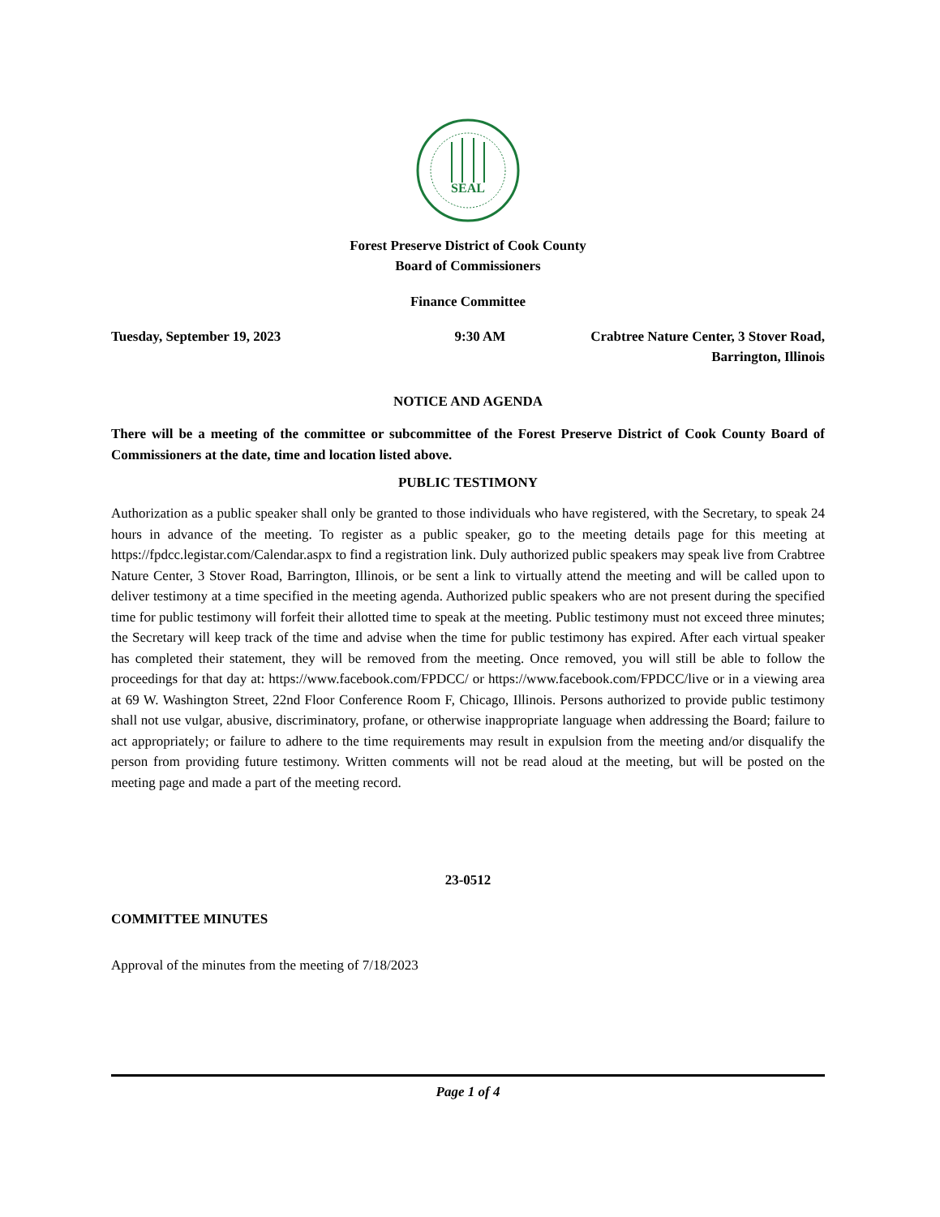SEAL
Forest Preserve District of Cook County
Board of Commissioners
Finance Committee
Tuesday, September 19, 2023 9:30 AM Crabtree Nature Center, 3 Stover Road,
Barrington, Illinois
NOTICE AND AGENDA
There will be a meeting of the committee or subcommittee of the Forest Preserve District of Cook County Board of Commissioners at the date, time and location listed above.
PUBLIC TESTIMONY
Authorization as a public speaker shall only be granted to those individuals who have registered, with the Secretary, to speak 24 hours in advance of the meeting. To register as a public speaker, go to the meeting details page for this meeting at https://fpdcc.legistar.com/Calendar.aspx to find a registration link. Duly authorized public speakers may speak live from Crabtree Nature Center, 3 Stover Road, Barrington, Illinois, or be sent a link to virtually attend the meeting and will be called upon to deliver testimony at a time specified in the meeting agenda. Authorized public speakers who are not present during the specified time for public testimony will forfeit their allotted time to speak at the meeting. Public testimony must not exceed three minutes; the Secretary will keep track of the time and advise when the time for public testimony has expired. After each virtual speaker has completed their statement, they will be removed from the meeting. Once removed, you will still be able to follow the proceedings for that day at: https://www.facebook.com/FPDCC/ or https://www.facebook.com/FPDCC/live or in a viewing area at 69 W. Washington Street, 22nd Floor Conference Room F, Chicago, Illinois. Persons authorized to provide public testimony shall not use vulgar, abusive, discriminatory, profane, or otherwise inappropriate language when addressing the Board; failure to act appropriately; or failure to adhere to the time requirements may result in expulsion from the meeting and/or disqualify the person from providing future testimony. Written comments will not be read aloud at the meeting, but will be posted on the meeting page and made a part of the meeting record.
23-0512
COMMITTEE MINUTES
Approval of the minutes from the meeting of 7/18/2023
Page 1 of 4